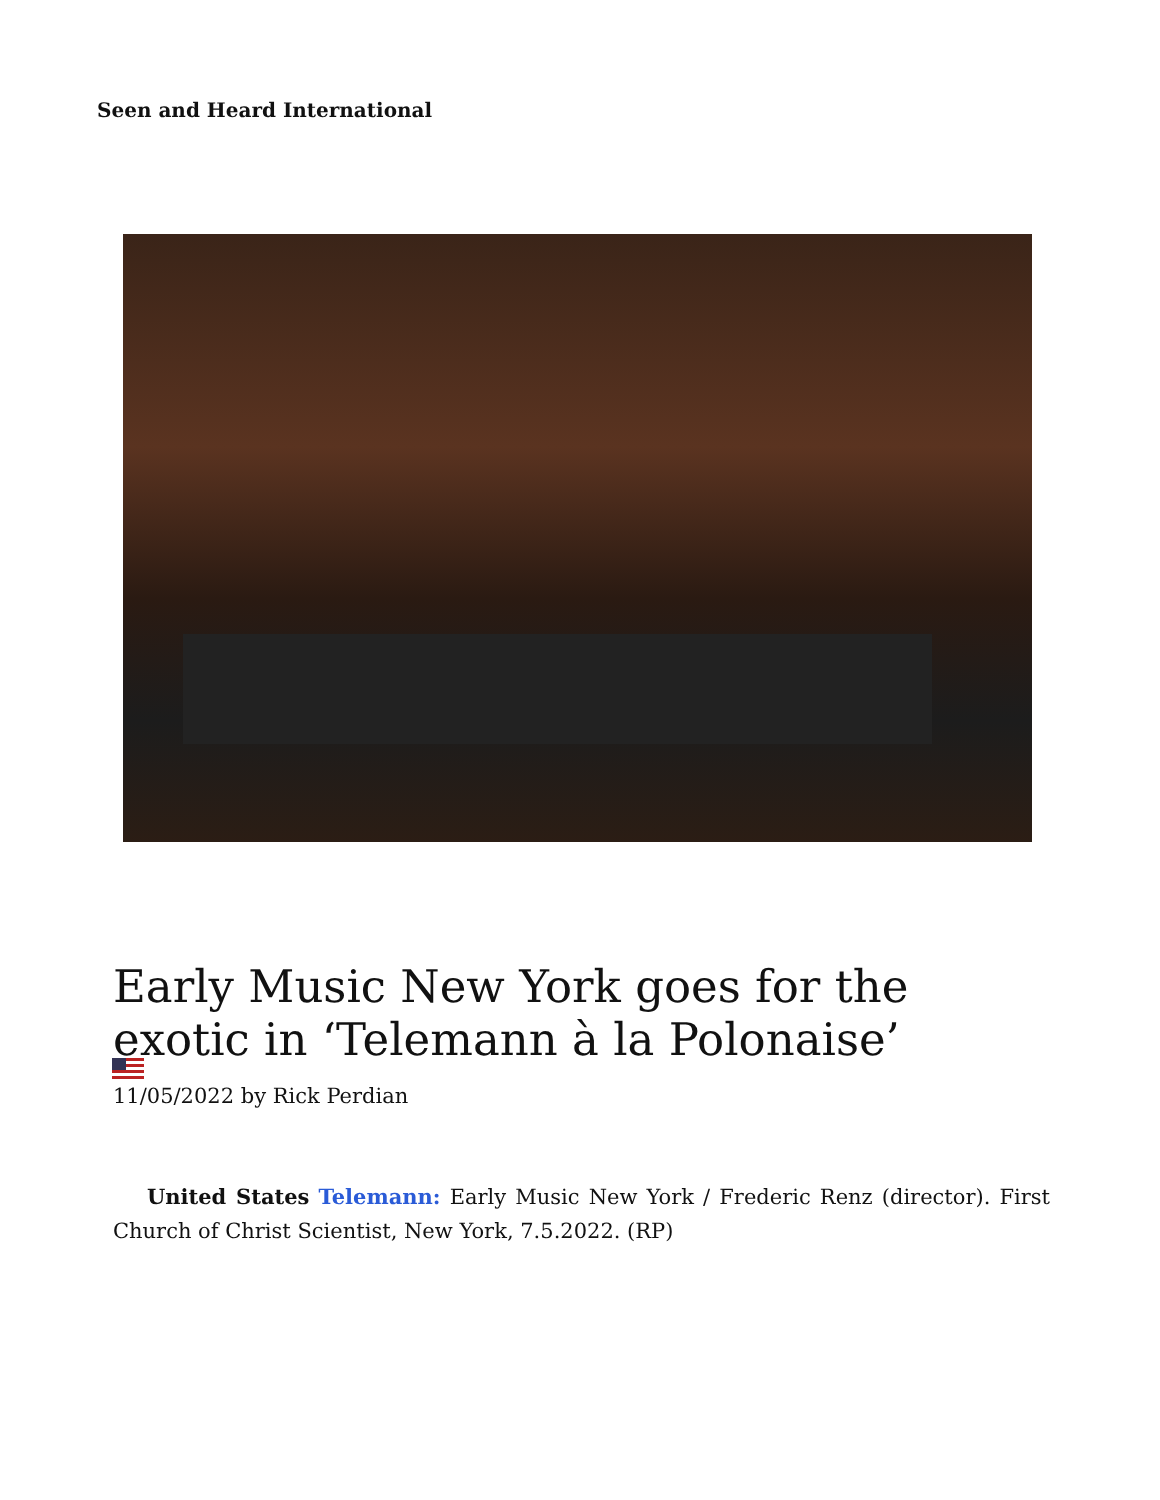Seen and Heard International
Early Music New York goes for the exotic in ‘Telemann à la Polonaise’
11/05/2022 by Rick Perdian
United States Telemann: Early Music New York / Frederic Renz (director). First Church of Christ Scientist, New York, 7.5.2022. (RP)